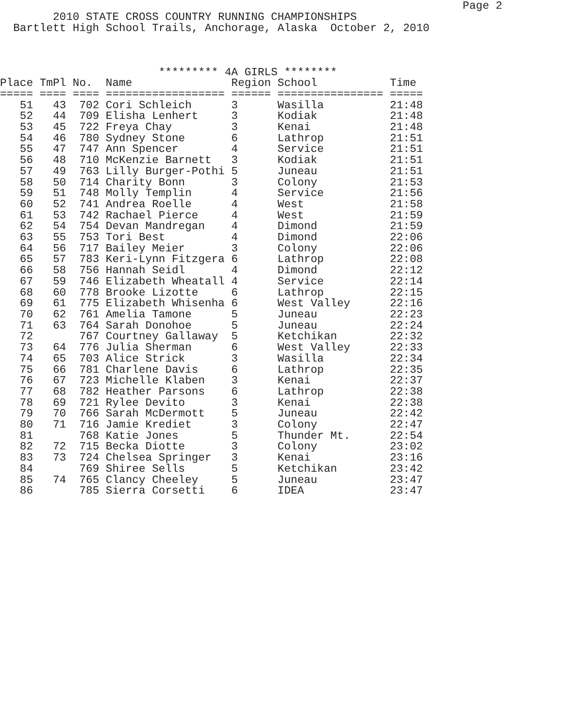Page 2
        2010 STATE CROSS COUNTRY RUNNING CHAMPIONSHIPS
  Bartlett High School Trails, Anchorage, Alaska  October 2, 2010



                        ********* 4A GIRLS ********
| Place | TmPl | No. | Name | Region | School | Time |
| --- | --- | --- | --- | --- | --- | --- |
| ===== | ==== | ==== | ================== | ====== | ================ | ===== |
| 51 | 43 | 702 | Cori Schleich | 3 | Wasilla | 21:48 |
| 52 | 44 | 709 | Elisha Lenhert | 3 | Kodiak | 21:48 |
| 53 | 45 | 722 | Freya Chay | 3 | Kenai | 21:48 |
| 54 | 46 | 780 | Sydney Stone | 6 | Lathrop | 21:51 |
| 55 | 47 | 747 | Ann Spencer | 4 | Service | 21:51 |
| 56 | 48 | 710 | McKenzie Barnett | 3 | Kodiak | 21:51 |
| 57 | 49 | 763 | Lilly Burger-Pothi | 5 | Juneau | 21:51 |
| 58 | 50 | 714 | Charity Bonn | 3 | Colony | 21:53 |
| 59 | 51 | 748 | Molly Templin | 4 | Service | 21:56 |
| 60 | 52 | 741 | Andrea Roelle | 4 | West | 21:58 |
| 61 | 53 | 742 | Rachael Pierce | 4 | West | 21:59 |
| 62 | 54 | 754 | Devan Mandregan | 4 | Dimond | 21:59 |
| 63 | 55 | 753 | Tori Best | 4 | Dimond | 22:06 |
| 64 | 56 | 717 | Bailey Meier | 3 | Colony | 22:06 |
| 65 | 57 | 783 | Keri-Lynn Fitzgera | 6 | Lathrop | 22:08 |
| 66 | 58 | 756 | Hannah Seidl | 4 | Dimond | 22:12 |
| 67 | 59 | 746 | Elizabeth Wheatall | 4 | Service | 22:14 |
| 68 | 60 | 778 | Brooke Lizotte | 6 | Lathrop | 22:15 |
| 69 | 61 | 775 | Elizabeth Whisenha | 6 | West Valley | 22:16 |
| 70 | 62 | 761 | Amelia Tamone | 5 | Juneau | 22:23 |
| 71 | 63 | 764 | Sarah Donohoe | 5 | Juneau | 22:24 |
| 72 | | 767 | Courtney Gallaway | 5 | Ketchikan | 22:32 |
| 73 | 64 | 776 | Julia Sherman | 6 | West Valley | 22:33 |
| 74 | 65 | 703 | Alice Strick | 3 | Wasilla | 22:34 |
| 75 | 66 | 781 | Charlene Davis | 6 | Lathrop | 22:35 |
| 76 | 67 | 723 | Michelle Klaben | 3 | Kenai | 22:37 |
| 77 | 68 | 782 | Heather Parsons | 6 | Lathrop | 22:38 |
| 78 | 69 | 721 | Rylee Devito | 3 | Kenai | 22:38 |
| 79 | 70 | 766 | Sarah McDermott | 5 | Juneau | 22:42 |
| 80 | 71 | 716 | Jamie Krediet | 3 | Colony | 22:47 |
| 81 | | 768 | Katie Jones | 5 | Thunder Mt. | 22:54 |
| 82 | 72 | 715 | Becka Diotte | 3 | Colony | 23:02 |
| 83 | 73 | 724 | Chelsea Springer | 3 | Kenai | 23:16 |
| 84 | | 769 | Shiree Sells | 5 | Ketchikan | 23:42 |
| 85 | 74 | 765 | Clancy Cheeley | 5 | Juneau | 23:47 |
| 86 | | 785 | Sierra Corsetti | 6 | IDEA | 23:47 |